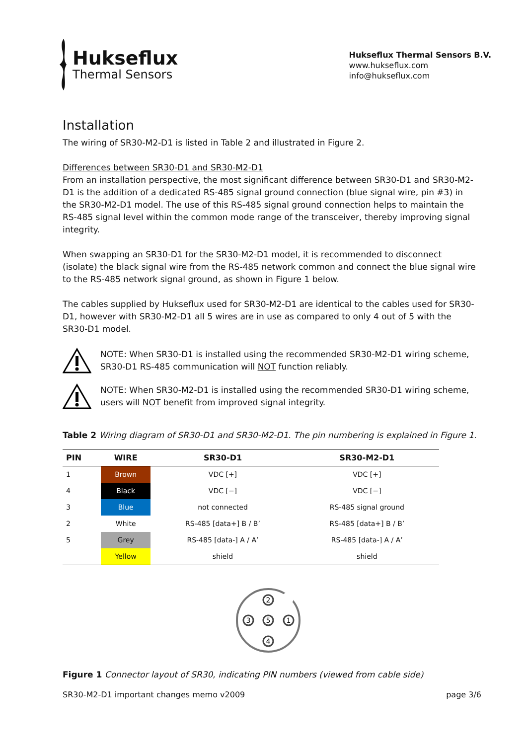Hukseflux
Thermal Sensors
Hukseflux Thermal Sensors B.V.
www.hukseflux.com
info@hukseflux.com
Installation
The wiring of SR30-M2-D1 is listed in Table 2 and illustrated in Figure 2.
Differences between SR30-D1 and SR30-M2-D1
From an installation perspective, the most significant difference between SR30-D1 and SR30-M2-D1 is the addition of a dedicated RS-485 signal ground connection (blue signal wire, pin #3) in the SR30-M2-D1 model. The use of this RS-485 signal ground connection helps to maintain the RS-485 signal level within the common mode range of the transceiver, thereby improving signal integrity.
When swapping an SR30-D1 for the SR30-M2-D1 model, it is recommended to disconnect (isolate) the black signal wire from the RS-485 network common and connect the blue signal wire to the RS-485 network signal ground, as shown in Figure 1 below.
The cables supplied by Hukseflux used for SR30-M2-D1 are identical to the cables used for SR30-D1, however with SR30-M2-D1 all 5 wires are in use as compared to only 4 out of 5 with the SR30-D1 model.
NOTE: When SR30-D1 is installed using the recommended SR30-M2-D1 wiring scheme, SR30-D1 RS-485 communication will NOT function reliably.
NOTE: When SR30-M2-D1 is installed using the recommended SR30-D1 wiring scheme, users will NOT benefit from improved signal integrity.
Table 2 Wiring diagram of SR30-D1 and SR30-M2-D1. The pin numbering is explained in Figure 1.
| PIN | WIRE | SR30-D1 | SR30-M2-D1 |
| --- | --- | --- | --- |
| 1 | Brown | VDC [+] | VDC [+] |
| 4 | Black | VDC [−] | VDC [−] |
| 3 | Blue | not connected | RS-485 signal ground |
| 2 | White | RS-485 [data+] B / B’ | RS-485 [data+] B / B’ |
| 5 | Grey | RS-485 [data-] A / A’ | RS-485 [data-] A / A’ |
| | Yellow | shield | shield |
2
3
5
1
4
Figure 1 Connector layout of SR30, indicating PIN numbers (viewed from cable side)
SR30-M2-D1 important changes memo v2009 page 3/6